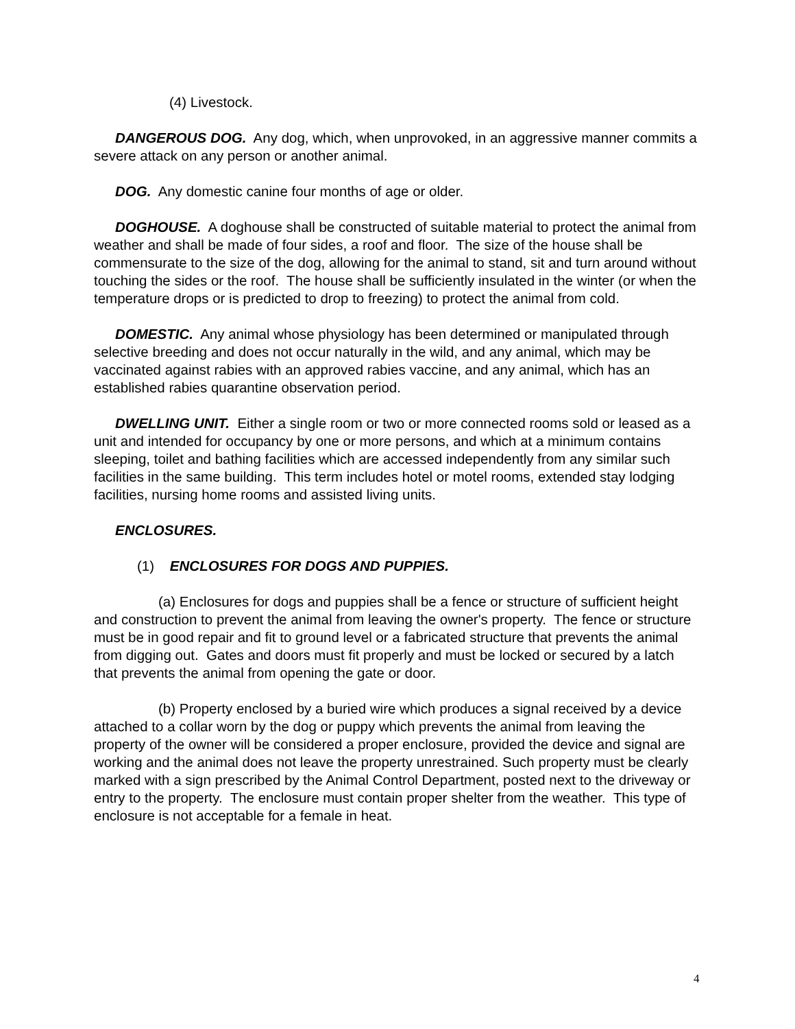(4) Livestock.
DANGEROUS DOG. Any dog, which, when unprovoked, in an aggressive manner commits a severe attack on any person or another animal.
DOG. Any domestic canine four months of age or older.
DOGHOUSE. A doghouse shall be constructed of suitable material to protect the animal from weather and shall be made of four sides, a roof and floor. The size of the house shall be commensurate to the size of the dog, allowing for the animal to stand, sit and turn around without touching the sides or the roof. The house shall be sufficiently insulated in the winter (or when the temperature drops or is predicted to drop to freezing) to protect the animal from cold.
DOMESTIC. Any animal whose physiology has been determined or manipulated through selective breeding and does not occur naturally in the wild, and any animal, which may be vaccinated against rabies with an approved rabies vaccine, and any animal, which has an established rabies quarantine observation period.
DWELLING UNIT. Either a single room or two or more connected rooms sold or leased as a unit and intended for occupancy by one or more persons, and which at a minimum contains sleeping, toilet and bathing facilities which are accessed independently from any similar such facilities in the same building. This term includes hotel or motel rooms, extended stay lodging facilities, nursing home rooms and assisted living units.
ENCLOSURES.
(1) ENCLOSURES FOR DOGS AND PUPPIES.
(a) Enclosures for dogs and puppies shall be a fence or structure of sufficient height and construction to prevent the animal from leaving the owner's property. The fence or structure must be in good repair and fit to ground level or a fabricated structure that prevents the animal from digging out. Gates and doors must fit properly and must be locked or secured by a latch that prevents the animal from opening the gate or door.
(b) Property enclosed by a buried wire which produces a signal received by a device attached to a collar worn by the dog or puppy which prevents the animal from leaving the property of the owner will be considered a proper enclosure, provided the device and signal are working and the animal does not leave the property unrestrained. Such property must be clearly marked with a sign prescribed by the Animal Control Department, posted next to the driveway or entry to the property. The enclosure must contain proper shelter from the weather. This type of enclosure is not acceptable for a female in heat.
4